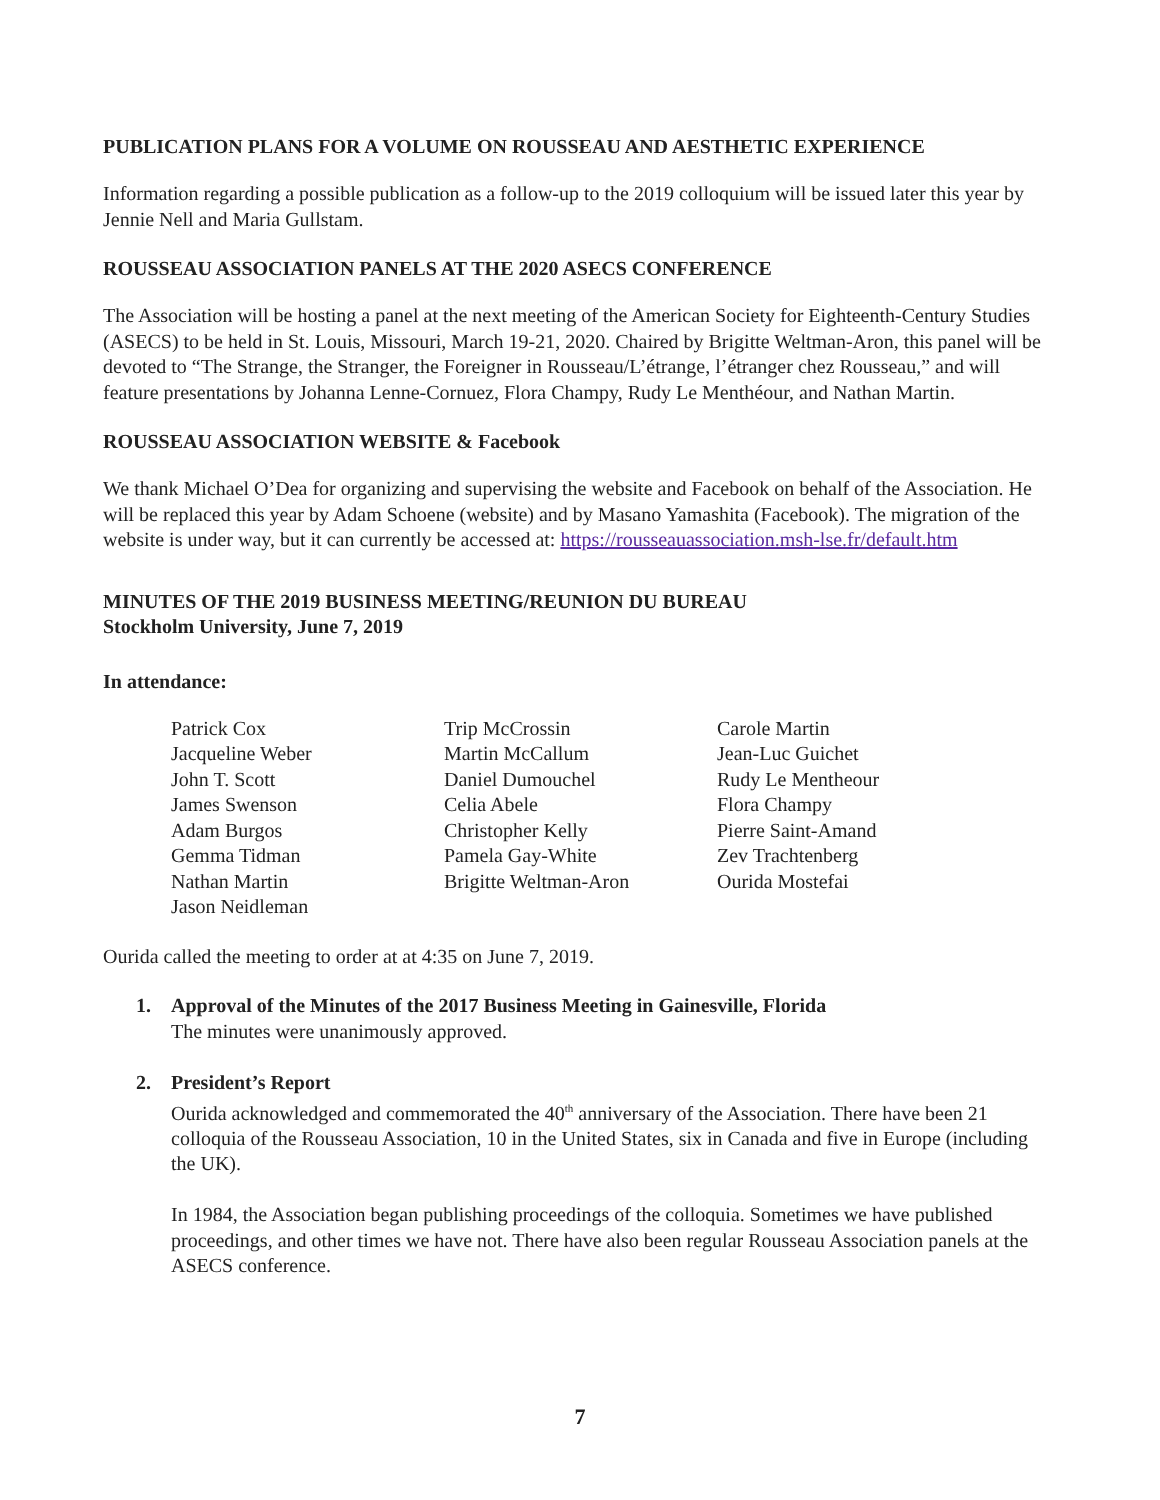PUBLICATION PLANS FOR A VOLUME ON ROUSSEAU AND AESTHETIC EXPERIENCE
Information regarding a possible publication as a follow-up to the 2019 colloquium will be issued later this year by Jennie Nell and Maria Gullstam.
ROUSSEAU ASSOCIATION PANELS AT THE 2020 ASECS CONFERENCE
The Association will be hosting a panel at the next meeting of the American Society for Eighteenth-Century Studies (ASECS) to be held in St. Louis, Missouri, March 19-21, 2020. Chaired by Brigitte Weltman-Aron, this panel will be devoted to “The Strange, the Stranger, the Foreigner in Rousseau/L’étrange, l’étranger chez Rousseau,” and will feature presentations by Johanna Lenne-Cornuez, Flora Champy, Rudy Le Menthéour, and Nathan Martin.
ROUSSEAU ASSOCIATION WEBSITE & Facebook
We thank Michael O’Dea for organizing and supervising the website and Facebook on behalf of the Association. He will be replaced this year by Adam Schoene (website) and by Masano Yamashita (Facebook). The migration of the website is under way, but it can currently be accessed at: https://rousseauassociation.msh-lse.fr/default.htm
MINUTES OF THE 2019 BUSINESS MEETING/REUNION DU BUREAU
Stockholm University, June 7, 2019
In attendance:
Patrick Cox
Jacqueline Weber
John T. Scott
James Swenson
Adam Burgos
Gemma Tidman
Nathan Martin
Jason Neidleman
Trip McCrossin
Martin McCallum
Daniel Dumouchel
Celia Abele
Christopher Kelly
Pamela Gay-White
Brigitte Weltman-Aron
Carole Martin
Jean-Luc Guichet
Rudy Le Mentheour
Flora Champy
Pierre Saint-Amand
Zev Trachtenberg
Ourida Mostefai
Ourida called the meeting to order at at 4:35 on June 7, 2019.
1. Approval of the Minutes of the 2017 Business Meeting in Gainesville, Florida
The minutes were unanimously approved.
2. President’s Report
Ourida acknowledged and commemorated the 40<sup>th</sup> anniversary of the Association. There have been 21 colloquia of the Rousseau Association, 10 in the United States, six in Canada and five in Europe (including the UK).
In 1984, the Association began publishing proceedings of the colloquia. Sometimes we have published proceedings, and other times we have not. There have also been regular Rousseau Association panels at the ASECS conference.
7